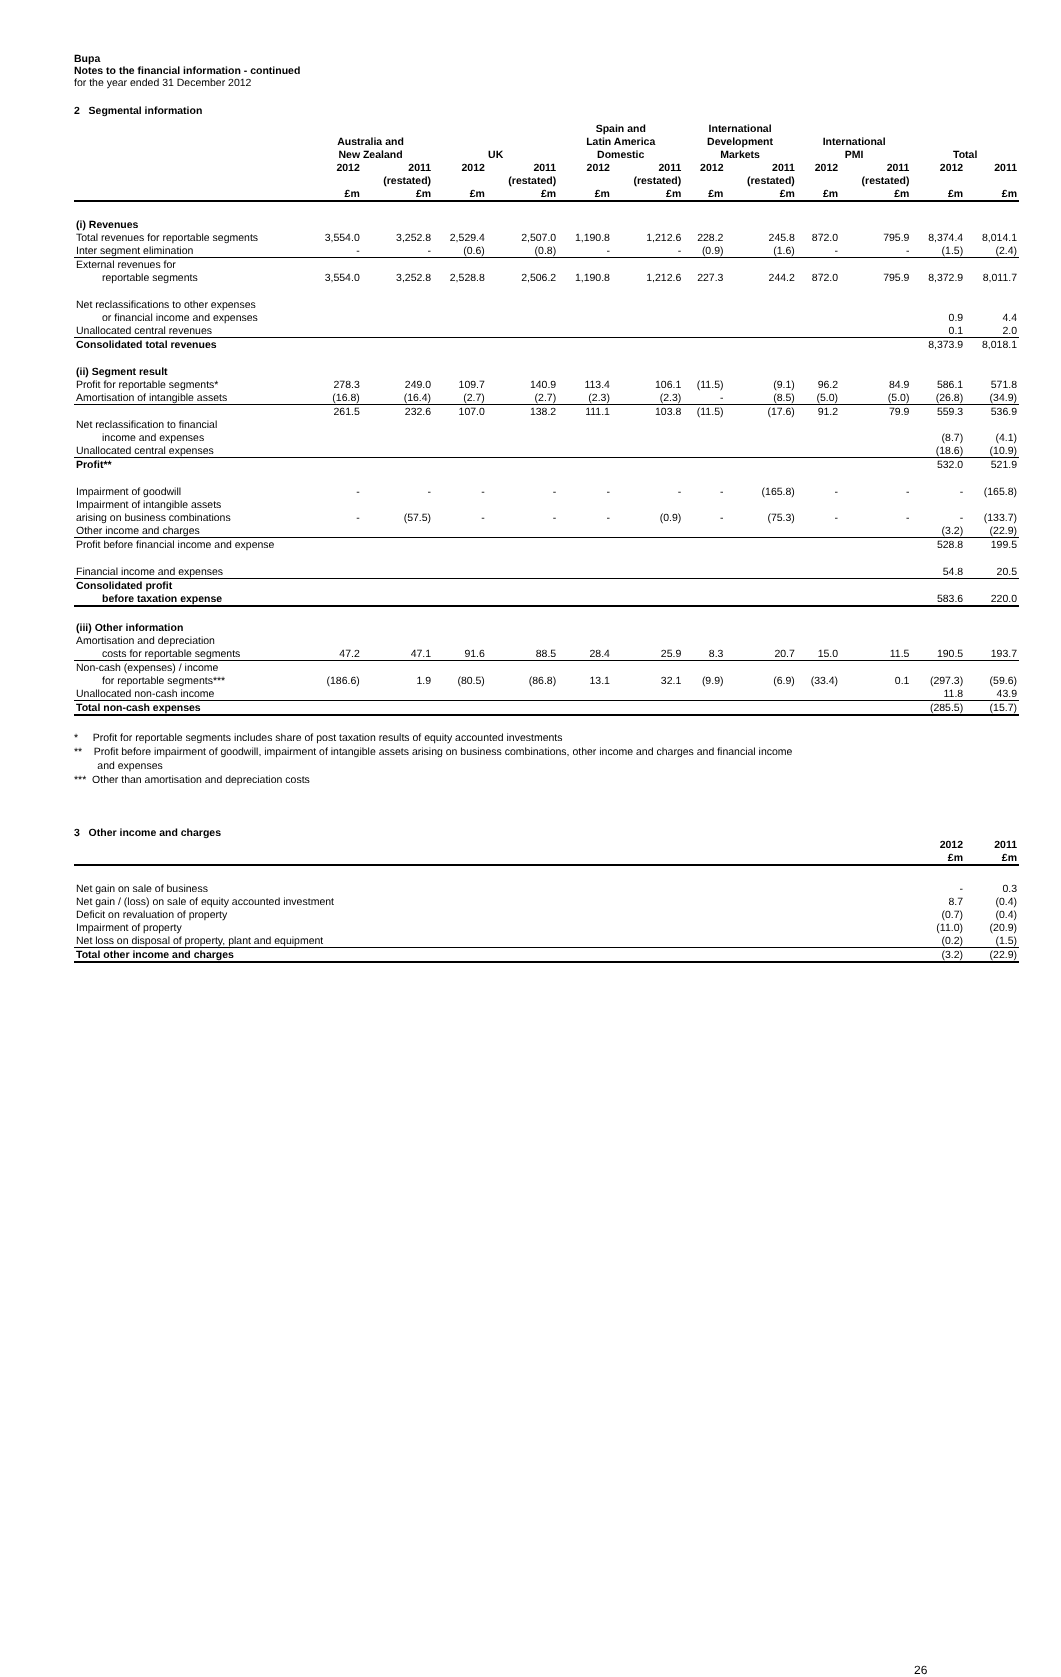Bupa
Notes to the financial information - continued
for the year ended 31 December 2012
2 Segmental information
| | Australia and New Zealand | | UK | | Spain and Latin America Domestic | | International Development Markets | | International PMI | | Total | |
| --- | --- | --- | --- | --- | --- | --- | --- | --- | --- | --- | --- | --- |
| | 2012 £m | 2011 (restated) £m | 2012 £m | 2011 (restated) £m | 2012 £m | 2011 (restated) £m | 2012 £m | 2011 (restated) £m | 2012 £m | 2011 (restated) £m | 2012 £m | 2011 £m |
| (i) Revenues | | | | | | | | | | | | |
| Total revenues for reportable segments | 3,554.0 | 3,252.8 | 2,529.4 | 2,507.0 | 1,190.8 | 1,212.6 | 228.2 | 245.8 | 872.0 | 795.9 | 8,374.4 | 8,014.1 |
| Inter segment elimination | - | - | (0.6) | (0.8) | - | - | (0.9) | (1.6) | - | - | (1.5) | (2.4) |
| External revenues for reportable segments | 3,554.0 | 3,252.8 | 2,528.8 | 2,506.2 | 1,190.8 | 1,212.6 | 227.3 | 244.2 | 872.0 | 795.9 | 8,372.9 | 8,011.7 |
| Net reclassifications to other expenses or financial income and expenses | | | | | | | | | | | 0.9 | 4.4 |
| Unallocated central revenues | | | | | | | | | | | 0.1 | 2.0 |
| Consolidated total revenues | | | | | | | | | | | 8,373.9 | 8,018.1 |
| (ii) Segment result | | | | | | | | | | | | |
| Profit for reportable segments* | 278.3 | 249.0 | 109.7 | 140.9 | 113.4 | 106.1 | (11.5) | (9.1) | 96.2 | 84.9 | 586.1 | 571.8 |
| Amortisation of intangible assets | (16.8) | (16.4) | (2.7) | (2.7) | (2.3) | (2.3) | - | (8.5) | (5.0) | (5.0) | (26.8) | (34.9) |
| | 261.5 | 232.6 | 107.0 | 138.2 | 111.1 | 103.8 | (11.5) | (17.6) | 91.2 | 79.9 | 559.3 | 536.9 |
| Net reclassification to financial income and expenses | | | | | | | | | | | (8.7) | (4.1) |
| Unallocated central expenses | | | | | | | | | | | (18.6) | (10.9) |
| Profit** | | | | | | | | | | | 532.0 | 521.9 |
| Impairment of goodwill | - | - | - | - | - | - | - | (165.8) | - | - | - | (165.8) |
| Impairment of intangible assets arising on business combinations | - | (57.5) | - | - | - | (0.9) | - | (75.3) | - | - | - | (133.7) |
| Other income and charges | | | | | | | | | | | (3.2) | (22.9) |
| Profit before financial income and expense | | | | | | | | | | | 528.8 | 199.5 |
| Financial income and expenses | | | | | | | | | | | 54.8 | 20.5 |
| Consolidated profit before taxation expense | | | | | | | | | | | 583.6 | 220.0 |
| (iii) Other information | | | | | | | | | | | | |
| Amortisation and depreciation costs for reportable segments | 47.2 | 47.1 | 91.6 | 88.5 | 28.4 | 25.9 | 8.3 | 20.7 | 15.0 | 11.5 | 190.5 | 193.7 |
| Non-cash (expenses) / income for reportable segments*** | (186.6) | 1.9 | (80.5) | (86.8) | 13.1 | 32.1 | (9.9) | (6.9) | (33.4) | 0.1 | (297.3) | (59.6) |
| Unallocated non-cash income | | | | | | | | | | | 11.8 | 43.9 |
| Total non-cash expenses | | | | | | | | | | | (285.5) | (15.7) |
* Profit for reportable segments includes share of post taxation results of equity accounted investments
** Profit before impairment of goodwill, impairment of intangible assets arising on business combinations, other income and charges and financial income
and expenses
*** Other than amortisation and depreciation costs
3 Other income and charges
| | 2012 £m | 2011 £m |
| --- | --- | --- |
| Net gain on sale of business | - | 0.3 |
| Net gain / (loss) on sale of equity accounted investment | 8.7 | (0.4) |
| Deficit on revaluation of property | (0.7) | (0.4) |
| Impairment of property | (11.0) | (20.9) |
| Net loss on disposal of property, plant and equipment | (0.2) | (1.5) |
| Total other income and charges | (3.2) | (22.9) |
26